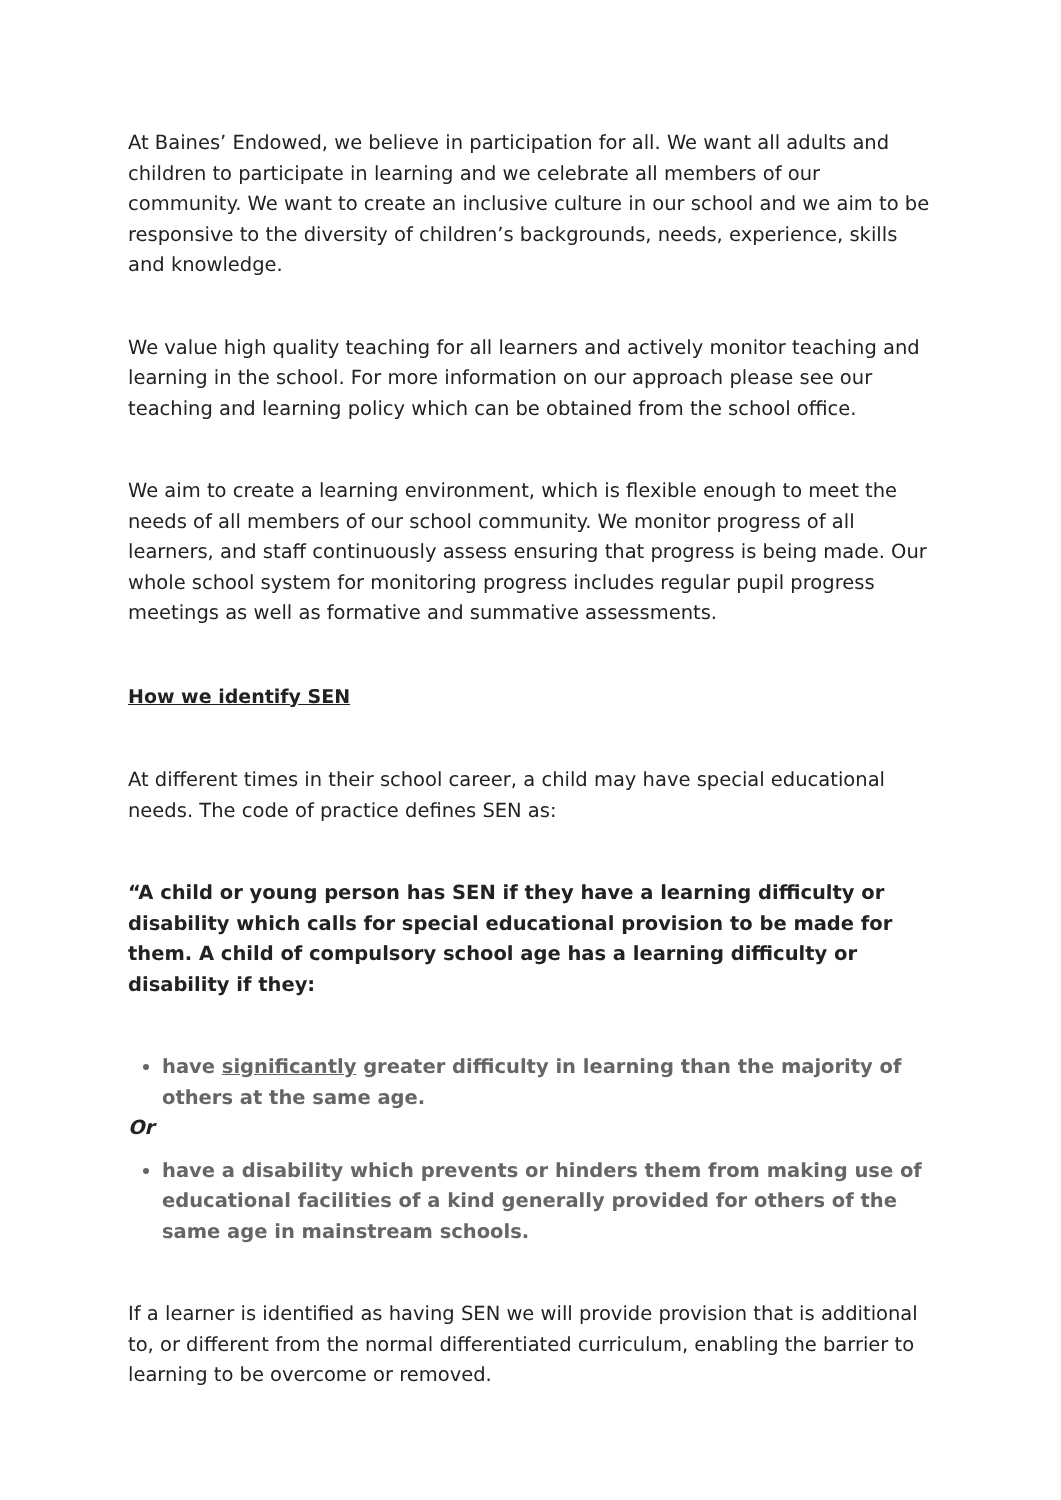At Baines’ Endowed, we believe in participation for all. We want all adults and children to participate in learning and we celebrate all members of our community. We want to create an inclusive culture in our school and we aim to be responsive to the diversity of children’s backgrounds, needs, experience, skills and knowledge.
We value high quality teaching for all learners and actively monitor teaching and learning in the school. For more information on our approach please see our teaching and learning policy which can be obtained from the school office.
We aim to create a learning environment, which is flexible enough to meet the needs of all members of our school community. We monitor progress of all learners, and staff continuously assess ensuring that progress is being made. Our whole school system for monitoring progress includes regular pupil progress meetings as well as formative and summative assessments.
How we identify SEN
At different times in their school career, a child may have special educational needs. The code of practice defines SEN as:
“A child or young person has SEN if they have a learning difficulty or disability which calls for special educational provision to be made for them. A child of compulsory school age has a learning difficulty or disability if they:
have significantly greater difficulty in learning than the majority of others at the same age.
Or
have a disability which prevents or hinders them from making use of educational facilities of a kind generally provided for others of the same age in mainstream schools.
If a learner is identified as having SEN we will provide provision that is additional to, or different from the normal differentiated curriculum, enabling the barrier to learning to be overcome or removed.